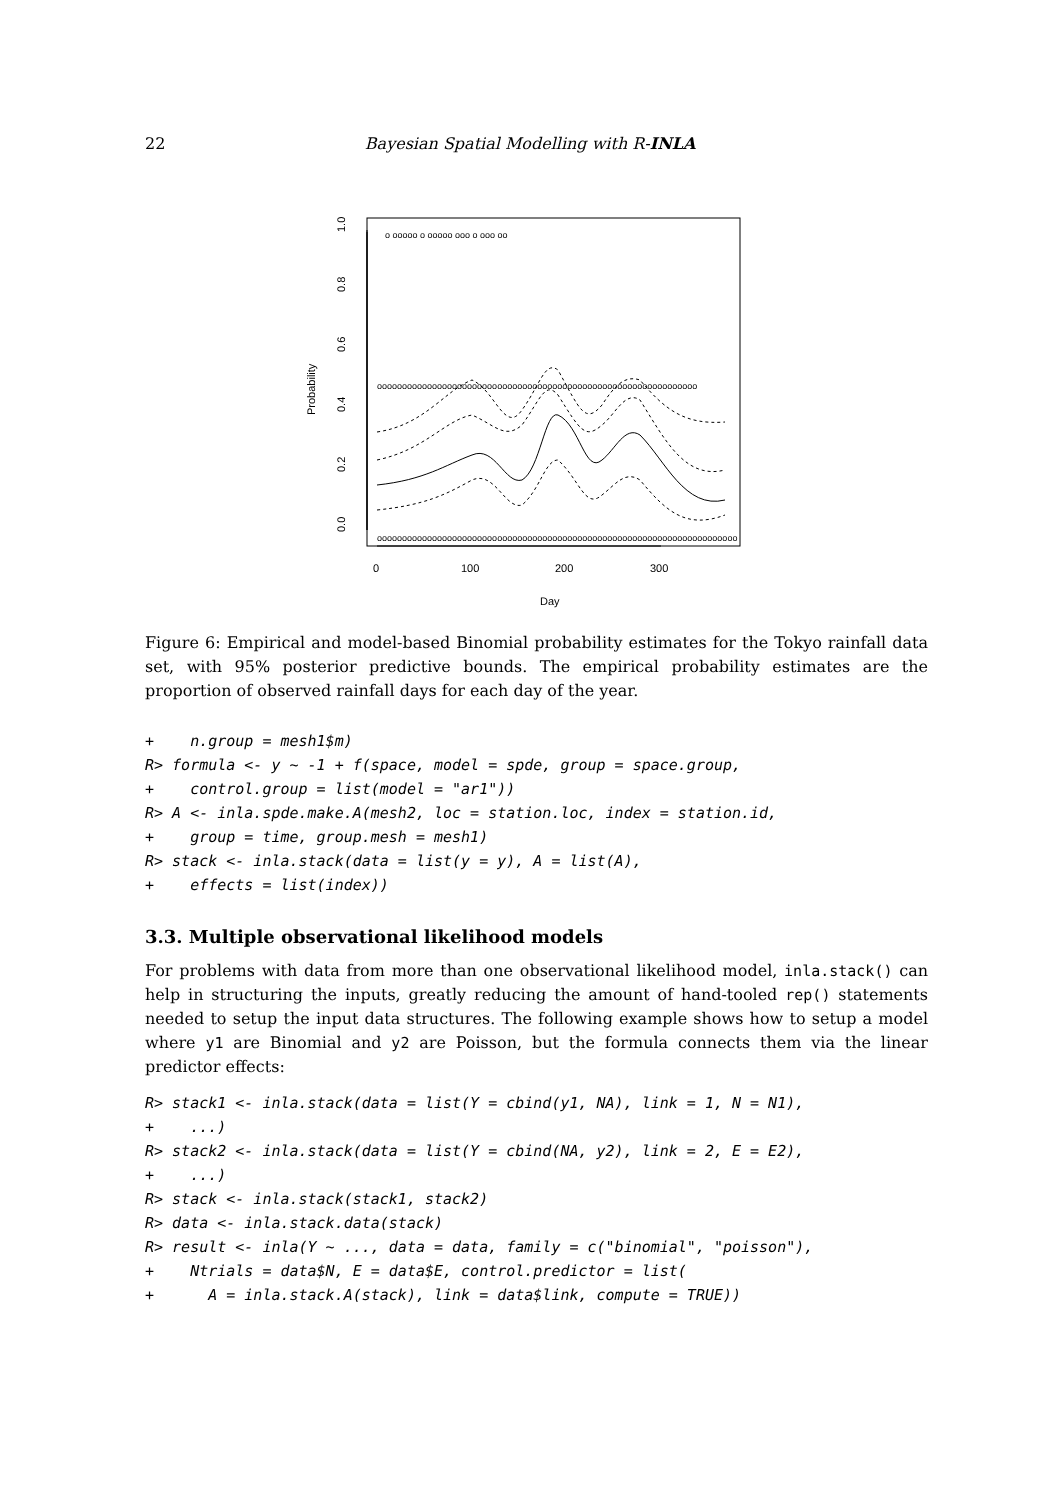22 Bayesian Spatial Modelling with R-INLA
0.0
0.2
0.4
0.6
0.8
1.0
Probability
0
100
200
300
Day
o ooooo o ooooo ooo o ooo oo
oooooooooooooooooooooooooooooooooooooooooooooooooooooooooooooooo
oooooooooooooooooooooooooooooooooooooooooooooooooooooooooooooooooooooooo
Figure 6: Empirical and model-based Binomial probability estimates for the Tokyo rainfall data set, with 95% posterior predictive bounds. The empirical probability estimates are the proportion of observed rainfall days for each day of the year.
+    n.group = mesh1$m)
R> formula <- y ~ -1 + f(space, model = spde, group = space.group,
+    control.group = list(model = "ar1"))
R> A <- inla.spde.make.A(mesh2, loc = station.loc, index = station.id,
+    group = time, group.mesh = mesh1)
R> stack <- inla.stack(data = list(y = y), A = list(A),
+    effects = list(index))
3.3. Multiple observational likelihood models
For problems with data from more than one observational likelihood model, inla.stack() can help in structuring the inputs, greatly reducing the amount of hand-tooled rep() statements needed to setup the input data structures. The following example shows how to setup a model where y1 are Binomial and y2 are Poisson, but the formula connects them via the linear predictor effects:
R> stack1 <- inla.stack(data = list(Y = cbind(y1, NA), link = 1, N = N1),
+    ...)
R> stack2 <- inla.stack(data = list(Y = cbind(NA, y2), link = 2, E = E2),
+    ...)
R> stack <- inla.stack(stack1, stack2)
R> data <- inla.stack.data(stack)
R> result <- inla(Y ~ ..., data = data, family = c("binomial", "poisson"),
+    Ntrials = data$N, E = data$E, control.predictor = list(
+      A = inla.stack.A(stack), link = data$link, compute = TRUE))